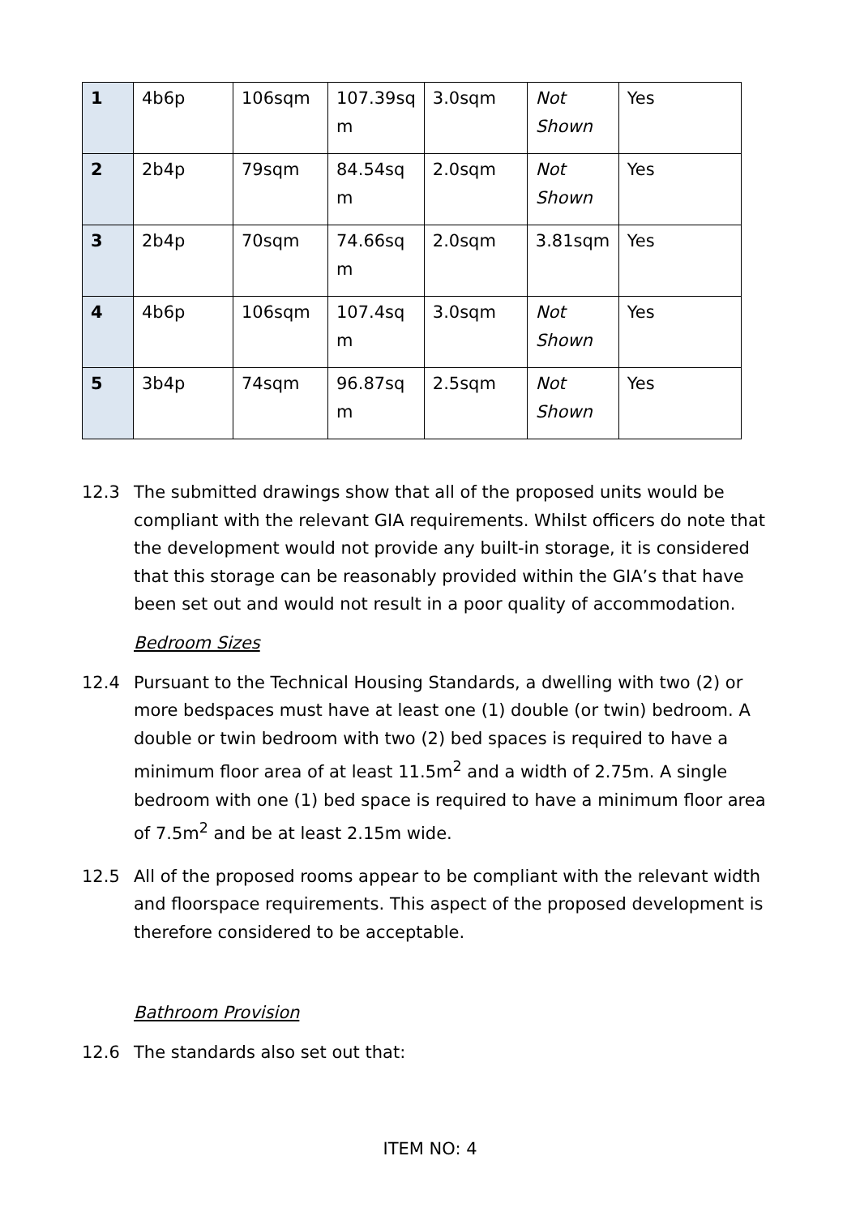| 1 | 4b6p | 106sqm | 107.39sq m | 3.0sqm | Not Shown | Yes |
| 2 | 2b4p | 79sqm | 84.54sq m | 2.0sqm | Not Shown | Yes |
| 3 | 2b4p | 70sqm | 74.66sq m | 2.0sqm | 3.81sqm | Yes |
| 4 | 4b6p | 106sqm | 107.4sq m | 3.0sqm | Not Shown | Yes |
| 5 | 3b4p | 74sqm | 96.87sq m | 2.5sqm | Not Shown | Yes |
12.3 The submitted drawings show that all of the proposed units would be compliant with the relevant GIA requirements. Whilst officers do note that the development would not provide any built-in storage, it is considered that this storage can be reasonably provided within the GIA’s that have been set out and would not result in a poor quality of accommodation.
Bedroom Sizes
12.4 Pursuant to the Technical Housing Standards, a dwelling with two (2) or more bedspaces must have at least one (1) double (or twin) bedroom. A double or twin bedroom with two (2) bed spaces is required to have a minimum floor area of at least 11.5m<sup>2</sup> and a width of 2.75m. A single bedroom with one (1) bed space is required to have a minimum floor area of 7.5m<sup>2</sup> and be at least 2.15m wide.
12.5 All of the proposed rooms appear to be compliant with the relevant width and floorspace requirements. This aspect of the proposed development is therefore considered to be acceptable.
Bathroom Provision
12.6 The standards also set out that:
ITEM NO: 4